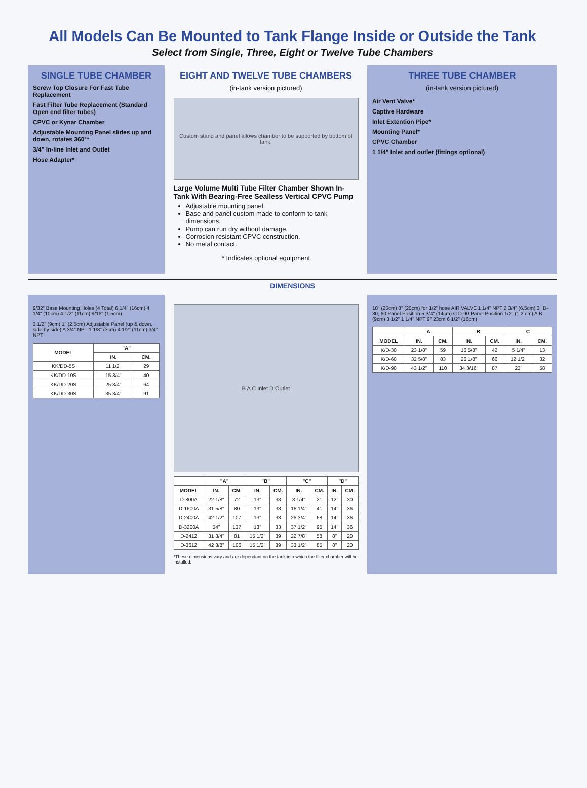All Models Can Be Mounted to Tank Flange Inside or Outside the Tank
Select from Single, Three, Eight or Twelve Tube Chambers
SINGLE TUBE CHAMBER
Screw Top Closure For Fast Tube Replacement
Fast Filter Tube Replacement (Standard Open end filter tubes)
CPVC or Kynar Chamber
Adjustable Mounting Panel slides up and down, rotates 360°*
3/4" In-line Inlet and Outlet
Hose Adapter*
EIGHT AND TWELVE TUBE CHAMBERS
(in-tank version pictured)
Custom stand and panel allows chamber to be supported by bottom of tank.
Large Volume Multi Tube Filter Chamber Shown In-Tank With Bearing-Free Sealless Vertical CPVC Pump
Adjustable mounting panel.
Base and panel custom made to conform to tank dimensions.
Pump can run dry without damage.
Corrosion resistant CPVC construction.
No metal contact.
* Indicates optional equipment
THREE TUBE CHAMBER
(in-tank version pictured)
Air Vent Valve*
Captive Hardware
Inlet Extention Pipe*
Mounting Panel*
CPVC Chamber
1 1/4" Inlet and outlet (fittings optional)
DIMENSIONS
9/32" Base Mounting Holes (4 Total) 6 1/4" (16cm) 4 1/4" (10cm) 4 1/2" (11cm) 9/16" (1.5cm)
3 1/2" (9cm) 1" (2.5cm) Adjustable Panel (up & down, side by side) A 3/4" NPT 1 1/8" (3cm) 4 1/2" (11cm) 3/4" NPT
| MODEL | "A" | |
| --- | --- | --- |
| | IN. | CM. |
| KK/DD-5S | 11 1/2" | 29 |
| KK/DD-10S | 15 3/4" | 40 |
| KK/DD-20S | 25 3/4" | 64 |
| KK/DD-30S | 35 3/4" | 91 |
B A C Inlet D Outlet
| | "A" | | "B" | | "C" | | "D" | |
| --- | --- | --- | --- | --- | --- | --- | --- | --- |
| MODEL | IN. | CM. | IN. | CM. | IN. | CM. | IN. | CM. |
| D-800A | 22 1/8" | 72 | 13" | 33 | 8 1/4" | 21 | 12" | 30 |
| D-1600A | 31 5/8" | 80 | 13" | 33 | 16 1/4" | 41 | 14" | 36 |
| D-2400A | 42 1/2" | 107 | 13" | 33 | 26 3/4" | 68 | 14" | 36 |
| D-3200A | 54" | 137 | 13" | 33 | 37 1/2" | 95 | 14" | 36 |
| D-2412 | 31 3/4" | 81 | 15 1/2" | 39 | 22 7/8" | 58 | 8" | 20 |
| D-3612 | 42 3/8" | 106 | 15 1/2" | 39 | 33 1/2" | 85 | 8" | 20 |
*These dimensions vary and are dependant on the tank into which the filter chamber will be installed.
10" (25cm) 8" (20cm) for 1/2" hose AIR VALVE 1 1/4" NPT 2 3/4" (6.5cm) 3" D-30, 60 Panel Position 5 3/4" (14cm) C D-90 Panel Position 1/2" (1.2 cm) A B (9cm) 3 1/2" 1 1/4" NPT 9" 23cm 6 1/2" (16cm)
| | A | | B | | C | |
| --- | --- | --- | --- | --- | --- | --- |
| MODEL | IN. | CM. | IN. | CM. | IN. | CM. |
| K/D-30 | 23 1/8" | 59 | 16 5/8" | 42 | 5 1/4" | 13 |
| K/D-60 | 32 5/8" | 83 | 26 1/8" | 66 | 12 1/2" | 32 |
| K/D-90 | 43 1/2" | 110 | 34 3/16" | 87 | 23" | 58 |